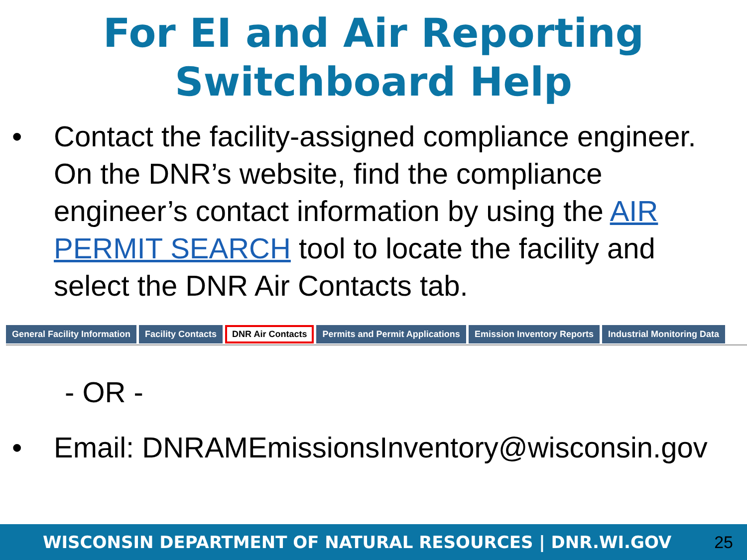For EI and Air Reporting
Switchboard Help
• Contact the facility-assigned compliance engineer. On the DNR’s website, find the compliance engineer’s contact information by using the AIR PERMIT SEARCH tool to locate the facility and select the DNR Air Contacts tab.
General Facility Information Facility Contacts DNR Air Contacts Permits and Permit Applications Emission Inventory Reports Industrial Monitoring Data
- OR -
• Email: DNRAMEmissionsInventory@wisconsin.gov
WISCONSIN DEPARTMENT OF NATURAL RESOURCES | DNR.WI.GOV
25